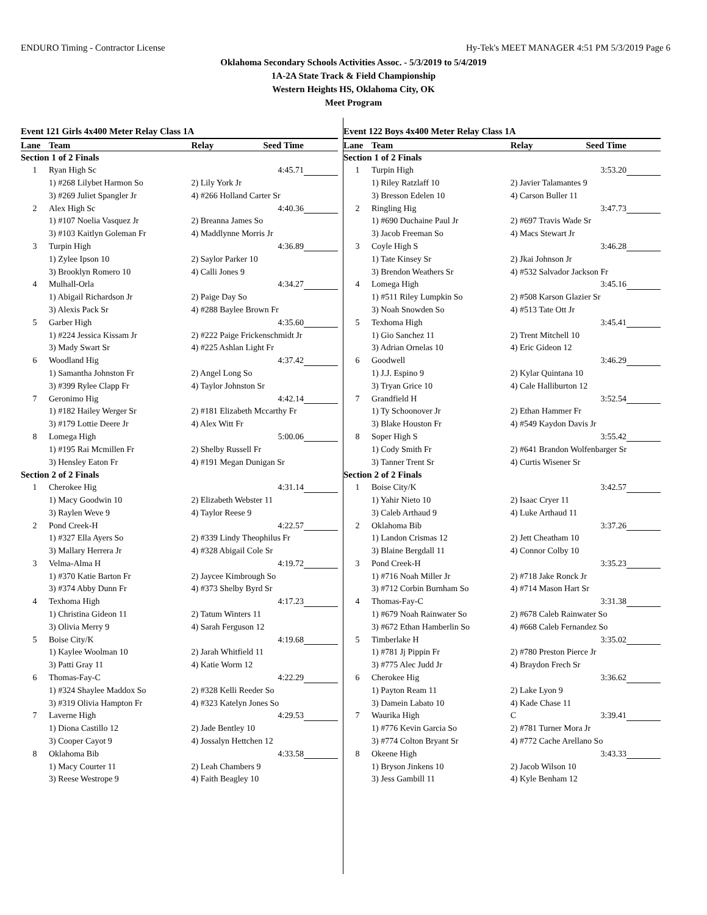ENDURO Timing - Contractor License Hy-Tek's MEET MANAGER 4:51 PM 5/3/2019 Page 6
Oklahoma Secondary Schools Activities Assoc. - 5/3/2019 to 5/4/2019
1A-2A State Track & Field Championship
Western Heights HS, Oklahoma City, OK
Meet Program
Event 121 Girls 4x400 Meter Relay Class 1A
| Lane | Team | Relay | Seed Time | |
| --- | --- | --- | --- | --- |
| Section 1 of 2 Finals | | | | |
| 1 | Ryan High Sc | | 4:45.71 | |
| | 1) #268 Lilybet Harmon So | 2) Lily York Jr | | |
| | 3) #269 Juliet Spangler Jr | 4) #266 Holland Carter Sr | | |
| 2 | Alex High Sc | | 4:40.36 | |
| | 1) #107 Noelia Vasquez Jr | 2) Breanna James So | | |
| | 3) #103 Kaitlyn Goleman Fr | 4) Maddlynne Morris Jr | | |
| 3 | Turpin High | | 4:36.89 | |
| | 1) Zylee Ipson 10 | 2) Saylor Parker 10 | | |
| | 3) Brooklyn Romero 10 | 4) Calli Jones 9 | | |
| 4 | Mulhall-Orla | | 4:34.27 | |
| | 1) Abigail Richardson Jr | 2) Paige Day So | | |
| | 3) Alexis Pack Sr | 4) #288 Baylee Brown Fr | | |
| 5 | Garber High | | 4:35.60 | |
| | 1) #224 Jessica Kissam Jr | 2) #222 Paige Frickenschmidt Jr | | |
| | 3) Mady Swart Sr | 4) #225 Ashlan Light Fr | | |
| 6 | Woodland Hig | | 4:37.42 | |
| | 1) Samantha Johnston Fr | 2) Angel Long So | | |
| | 3) #399 Rylee Clapp Fr | 4) Taylor Johnston Sr | | |
| 7 | Geronimo Hig | | 4:42.14 | |
| | 1) #182 Hailey Werger Sr | 2) #181 Elizabeth Mccarthy Fr | | |
| | 3) #179 Lottie Deere Jr | 4) Alex Witt Fr | | |
| 8 | Lomega High | | 5:00.06 | |
| | 1) #195 Rai Mcmillen Fr | 2) Shelby Russell Fr | | |
| | 3) Hensley Eaton Fr | 4) #191 Megan Dunigan Sr | | |
| Section 2 of 2 Finals | | | | |
| 1 | Cherokee Hig | | 4:31.14 | |
| | 1) Macy Goodwin 10 | 2) Elizabeth Webster 11 | | |
| | 3) Raylen Weve 9 | 4) Taylor Reese 9 | | |
| 2 | Pond Creek-H | | 4:22.57 | |
| | 1) #327 Ella Ayers So | 2) #339 Lindy Theophilus Fr | | |
| | 3) Mallary Herrera Jr | 4) #328 Abigail Cole Sr | | |
| 3 | Velma-Alma H | | 4:19.72 | |
| | 1) #370 Katie Barton Fr | 2) Jaycee Kimbrough So | | |
| | 3) #374 Abby Dunn Fr | 4) #373 Shelby Byrd Sr | | |
| 4 | Texhoma High | | 4:17.23 | |
| | 1) Christina Gideon 11 | 2) Tatum Winters 11 | | |
| | 3) Olivia Merry 9 | 4) Sarah Ferguson 12 | | |
| 5 | Boise City/K | | 4:19.68 | |
| | 1) Kaylee Woolman 10 | 2) Jarah Whitfield 11 | | |
| | 3) Patti Gray 11 | 4) Katie Worm 12 | | |
| 6 | Thomas-Fay-C | | 4:22.29 | |
| | 1) #324 Shaylee Maddox So | 2) #328 Kelli Reeder So | | |
| | 3) #319 Olivia Hampton Fr | 4) #323 Katelyn Jones So | | |
| 7 | Laverne High | | 4:29.53 | |
| | 1) Diona Castillo 12 | 2) Jade Bentley 10 | | |
| | 3) Cooper Cayot 9 | 4) Jossalyn Hettchen 12 | | |
| 8 | Oklahoma Bib | | 4:33.58 | |
| | 1) Macy Courter 11 | 2) Leah Chambers 9 | | |
| | 3) Reese Westrope 9 | 4) Faith Beagley 10 | | |
Event 122 Boys 4x400 Meter Relay Class 1A
| Lane | Team | Relay | Seed Time | |
| --- | --- | --- | --- | --- |
| Section 1 of 2 Finals | | | | |
| 1 | Turpin High | | 3:53.20 | |
| | 1) Riley Ratzlaff 10 | 2) Javier Talamantes 9 | | |
| | 3) Bresson Edelen 10 | 4) Carson Buller 11 | | |
| 2 | Ringling Hig | | 3:47.73 | |
| | 1) #690 Duchaine Paul Jr | 2) #697 Travis Wade Sr | | |
| | 3) Jacob Freeman So | 4) Macs Stewart Jr | | |
| 3 | Coyle High S | | 3:46.28 | |
| | 1) Tate Kinsey Sr | 2) Jkai Johnson Jr | | |
| | 3) Brendon Weathers Sr | 4) #532 Salvador Jackson Fr | | |
| 4 | Lomega High | | 3:45.16 | |
| | 1) #511 Riley Lumpkin So | 2) #508 Karson Glazier Sr | | |
| | 3) Noah Snowden So | 4) #513 Tate Ott Jr | | |
| 5 | Texhoma High | | 3:45.41 | |
| | 1) Gio Sanchez 11 | 2) Trent Mitchell 10 | | |
| | 3) Adrian Ornelas 10 | 4) Eric Gideon 12 | | |
| 6 | Goodwell | | 3:46.29 | |
| | 1) J.J. Espino 9 | 2) Kylar Quintana 10 | | |
| | 3) Tryan Grice 10 | 4) Cale Halliburton 12 | | |
| 7 | Grandfield H | | 3:52.54 | |
| | 1) Ty Schoonover Jr | 2) Ethan Hammer Fr | | |
| | 3) Blake Houston Fr | 4) #549 Kaydon Davis Jr | | |
| 8 | Soper High S | | 3:55.42 | |
| | 1) Cody Smith Fr | 2) #641 Brandon Wolfenbarger Sr | | |
| | 3) Tanner Trent Sr | 4) Curtis Wisener Sr | | |
| Section 2 of 2 Finals | | | | |
| 1 | Boise City/K | | 3:42.57 | |
| | 1) Yahir Nieto 10 | 2) Isaac Cryer 11 | | |
| | 3) Caleb Arthaud 9 | 4) Luke Arthaud 11 | | |
| 2 | Oklahoma Bib | | 3:37.26 | |
| | 1) Landon Crismas 12 | 2) Jett Cheatham 10 | | |
| | 3) Blaine Bergdall 11 | 4) Connor Colby 10 | | |
| 3 | Pond Creek-H | | 3:35.23 | |
| | 1) #716 Noah Miller Jr | 2) #718 Jake Ronck Jr | | |
| | 3) #712 Corbin Burnham So | 4) #714 Mason Hart Sr | | |
| 4 | Thomas-Fay-C | | 3:31.38 | |
| | 1) #679 Noah Rainwater So | 2) #678 Caleb Rainwater So | | |
| | 3) #672 Ethan Hamberlin So | 4) #668 Caleb Fernandez So | | |
| 5 | Timberlake H | | 3:35.02 | |
| | 1) #781 Jj Pippin Fr | 2) #780 Preston Pierce Jr | | |
| | 3) #775 Alec Judd Jr | 4) Braydon Frech Sr | | |
| 6 | Cherokee Hig | | 3:36.62 | |
| | 1) Payton Ream 11 | 2) Lake Lyon 9 | | |
| | 3) Damein Labato 10 | 4) Kade Chase 11 | | |
| 7 | Waurika High | C | 3:39.41 | |
| | 1) #776 Kevin Garcia So | 2) #781 Turner Mora Jr | | |
| | 3) #774 Colton Bryant Sr | 4) #772 Cache Arellano So | | |
| 8 | Okeene High | | 3:43.33 | |
| | 1) Bryson Jinkens 10 | 2) Jacob Wilson 10 | | |
| | 3) Jess Gambill 11 | 4) Kyle Benham 12 | | |